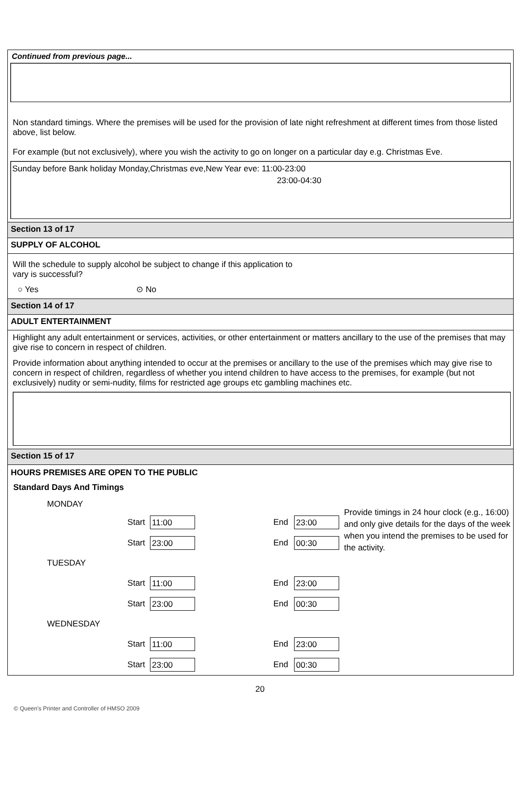Continued from previous page...
Non standard timings. Where the premises will be used for the provision of late night refreshment at different times from those listed above, list below.
For example (but not exclusively), where you wish the activity to go on longer on a particular day e.g. Christmas Eve.
Sunday before Bank holiday Monday,Christmas eve,New Year eve: 11:00-23:00
23:00-04:30
Section 13 of 17
SUPPLY OF ALCOHOL
Will the schedule to supply alcohol be subject to change if this application to
vary is successful?
○ Yes ⊙ No
Section 14 of 17
ADULT ENTERTAINMENT
Highlight any adult entertainment or services, activities, or other entertainment or matters ancillary to the use of the premises that may give rise to concern in respect of children.
Provide information about anything intended to occur at the premises or ancillary to the use of the premises which may give rise to concern in respect of children, regardless of whether you intend children to have access to the premises, for example (but not exclusively) nudity or semi-nudity, films for restricted age groups etc gambling machines etc.
Section 15 of 17
HOURS PREMISES ARE OPEN TO THE PUBLIC
Standard Days And Timings
MONDAY
Start
11:00
End
23:00
Start
23:00
End
00:30
TUESDAY
Start
11:00
End
23:00
Start
23:00
End
00:30
WEDNESDAY
Start
11:00
End
23:00
Start
23:00
End
00:30
Provide timings in 24 hour clock (e.g., 16:00) and only give details for the days of the week when you intend the premises to be used for the activity.
20
© Queen's Printer and Controller of HMSO 2009